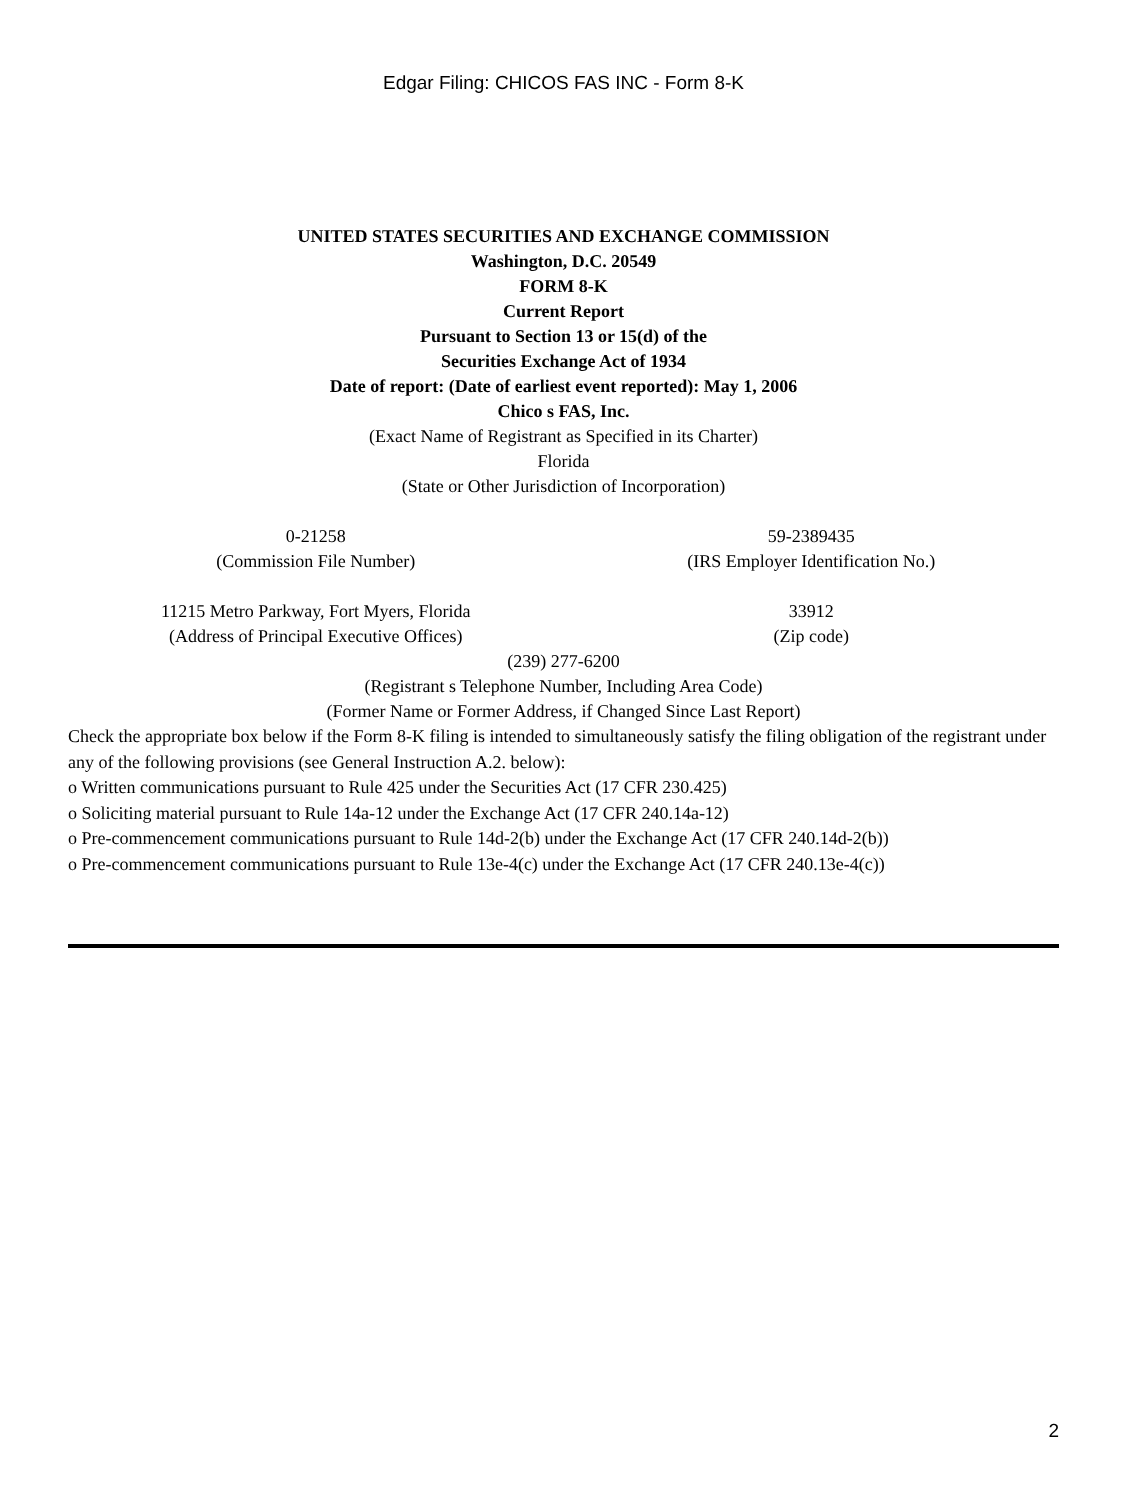Edgar Filing: CHICOS FAS INC - Form 8-K
UNITED STATES SECURITIES AND EXCHANGE COMMISSION
Washington, D.C. 20549
FORM 8-K
Current Report
Pursuant to Section 13 or 15(d) of the
Securities Exchange Act of 1934
Date of report: (Date of earliest event reported): May 1, 2006
Chico s FAS, Inc.
(Exact Name of Registrant as Specified in its Charter)
Florida
(State or Other Jurisdiction of Incorporation)
0-21258
(Commission File Number)
59-2389435
(IRS Employer Identification No.)
11215 Metro Parkway, Fort Myers, Florida
(Address of Principal Executive Offices)
33912
(Zip code)
(239) 277-6200
(Registrant s Telephone Number, Including Area Code)
(Former Name or Former Address, if Changed Since Last Report)
Check the appropriate box below if the Form 8-K filing is intended to simultaneously satisfy the filing obligation of the registrant under any of the following provisions (see General Instruction A.2. below):
o Written communications pursuant to Rule 425 under the Securities Act (17 CFR 230.425)
o Soliciting material pursuant to Rule 14a-12 under the Exchange Act (17 CFR 240.14a-12)
o Pre-commencement communications pursuant to Rule 14d-2(b) under the Exchange Act (17 CFR 240.14d-2(b))
o Pre-commencement communications pursuant to Rule 13e-4(c) under the Exchange Act (17 CFR 240.13e-4(c))
2